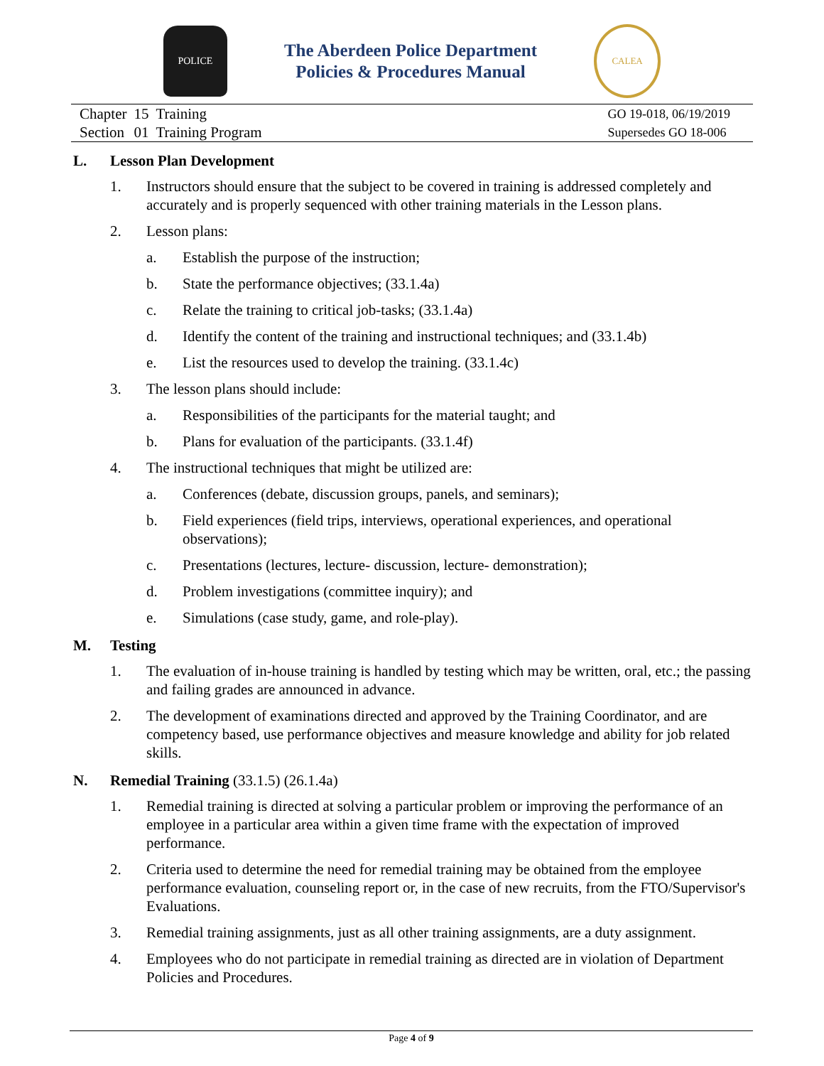POLICE
The Aberdeen Police Department
Policies & Procedures Manual
CALEA
| Chapter | 15 | Training |
| Section | 01 | Training Program |
GO 19-018, 06/19/2019
Supersedes GO 18-006
L. Lesson Plan Development
1. Instructors should ensure that the subject to be covered in training is addressed completely and accurately and is properly sequenced with other training materials in the Lesson plans.
2. Lesson plans:
a. Establish the purpose of the instruction;
b. State the performance objectives; (33.1.4a)
c. Relate the training to critical job-tasks; (33.1.4a)
d. Identify the content of the training and instructional techniques; and (33.1.4b)
e. List the resources used to develop the training. (33.1.4c)
3. The lesson plans should include:
a. Responsibilities of the participants for the material taught; and
b. Plans for evaluation of the participants. (33.1.4f)
4. The instructional techniques that might be utilized are:
a. Conferences (debate, discussion groups, panels, and seminars);
b. Field experiences (field trips, interviews, operational experiences, and operational observations);
c. Presentations (lectures, lecture- discussion, lecture- demonstration);
d. Problem investigations (committee inquiry); and
e. Simulations (case study, game, and role-play).
M. Testing
1. The evaluation of in-house training is handled by testing which may be written, oral, etc.; the passing and failing grades are announced in advance.
2. The development of examinations directed and approved by the Training Coordinator, and are competency based, use performance objectives and measure knowledge and ability for job related skills.
N. Remedial Training (33.1.5) (26.1.4a)
1. Remedial training is directed at solving a particular problem or improving the performance of an employee in a particular area within a given time frame with the expectation of improved performance.
2. Criteria used to determine the need for remedial training may be obtained from the employee performance evaluation, counseling report or, in the case of new recruits, from the FTO/Supervisor's Evaluations.
3. Remedial training assignments, just as all other training assignments, are a duty assignment.
4. Employees who do not participate in remedial training as directed are in violation of Department Policies and Procedures.
Page 4 of 9